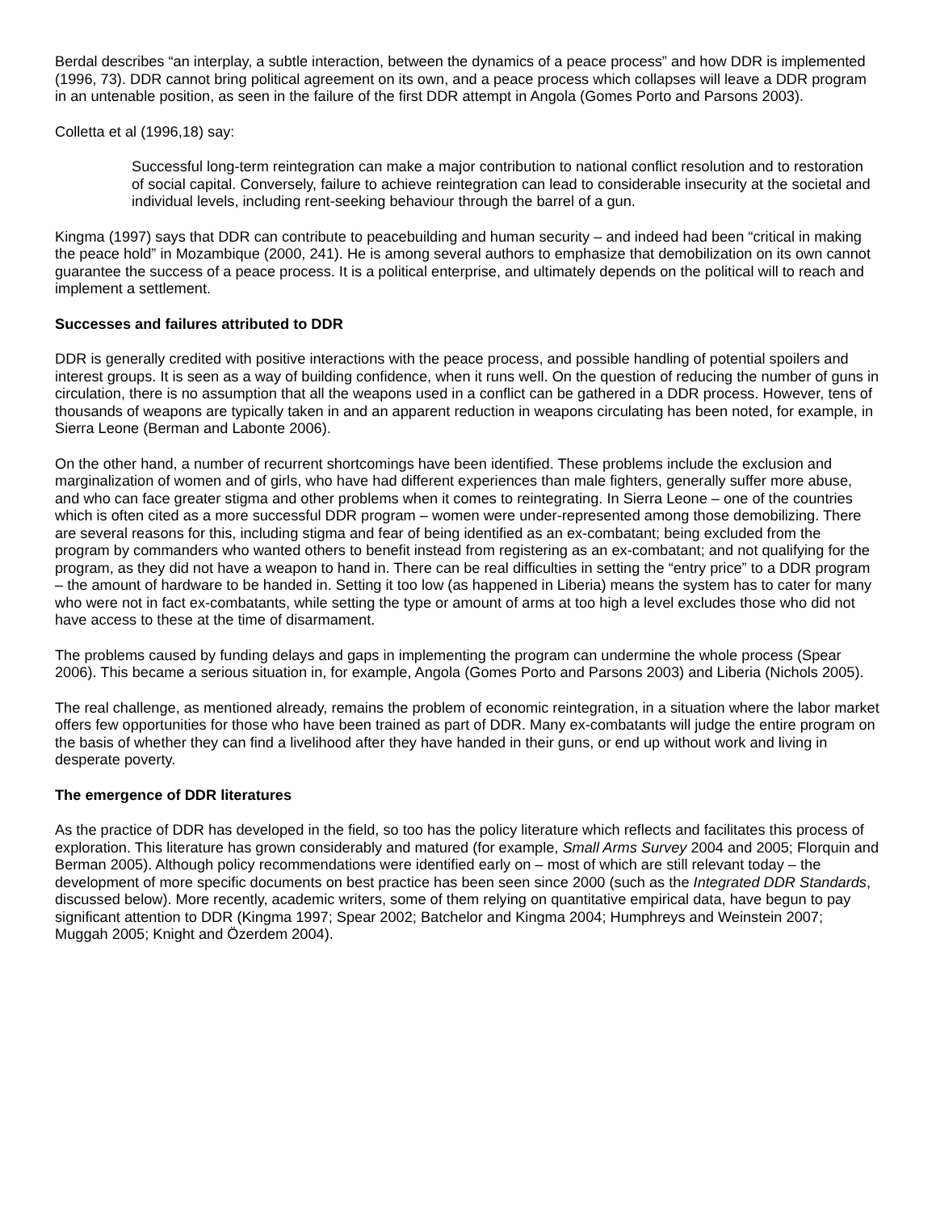Berdal describes “an interplay, a subtle interaction, between the dynamics of a peace process” and how DDR is implemented (1996, 73). DDR cannot bring political agreement on its own, and a peace process which collapses will leave a DDR program in an untenable position, as seen in the failure of the first DDR attempt in Angola (Gomes Porto and Parsons 2003).
Colletta et al (1996,18) say:
Successful long-term reintegration can make a major contribution to national conflict resolution and to restoration of social capital. Conversely, failure to achieve reintegration can lead to considerable insecurity at the societal and individual levels, including rent-seeking behaviour through the barrel of a gun.
Kingma (1997) says that DDR can contribute to peacebuilding and human security – and indeed had been “critical in making the peace hold” in Mozambique (2000, 241). He is among several authors to emphasize that demobilization on its own cannot guarantee the success of a peace process. It is a political enterprise, and ultimately depends on the political will to reach and implement a settlement.
Successes and failures attributed to DDR
DDR is generally credited with positive interactions with the peace process, and possible handling of potential spoilers and interest groups. It is seen as a way of building confidence, when it runs well. On the question of reducing the number of guns in circulation, there is no assumption that all the weapons used in a conflict can be gathered in a DDR process. However, tens of thousands of weapons are typically taken in and an apparent reduction in weapons circulating has been noted, for example, in Sierra Leone (Berman and Labonte 2006).
On the other hand, a number of recurrent shortcomings have been identified. These problems include the exclusion and marginalization of women and of girls, who have had different experiences than male fighters, generally suffer more abuse, and who can face greater stigma and other problems when it comes to reintegrating. In Sierra Leone – one of the countries which is often cited as a more successful DDR program – women were under-represented among those demobilizing. There are several reasons for this, including stigma and fear of being identified as an ex-combatant; being excluded from the program by commanders who wanted others to benefit instead from registering as an ex-combatant; and not qualifying for the program, as they did not have a weapon to hand in. There can be real difficulties in setting the “entry price” to a DDR program – the amount of hardware to be handed in. Setting it too low (as happened in Liberia) means the system has to cater for many who were not in fact ex-combatants, while setting the type or amount of arms at too high a level excludes those who did not have access to these at the time of disarmament.
The problems caused by funding delays and gaps in implementing the program can undermine the whole process (Spear 2006). This became a serious situation in, for example, Angola (Gomes Porto and Parsons 2003) and Liberia (Nichols 2005).
The real challenge, as mentioned already, remains the problem of economic reintegration, in a situation where the labor market offers few opportunities for those who have been trained as part of DDR. Many ex-combatants will judge the entire program on the basis of whether they can find a livelihood after they have handed in their guns, or end up without work and living in desperate poverty.
The emergence of DDR literatures
As the practice of DDR has developed in the field, so too has the policy literature which reflects and facilitates this process of exploration. This literature has grown considerably and matured (for example, Small Arms Survey 2004 and 2005; Florquin and Berman 2005). Although policy recommendations were identified early on – most of which are still relevant today – the development of more specific documents on best practice has been seen since 2000 (such as the Integrated DDR Standards, discussed below). More recently, academic writers, some of them relying on quantitative empirical data, have begun to pay significant attention to DDR (Kingma 1997; Spear 2002; Batchelor and Kingma 2004; Humphreys and Weinstein 2007; Muggah 2005; Knight and Özerdem 2004).